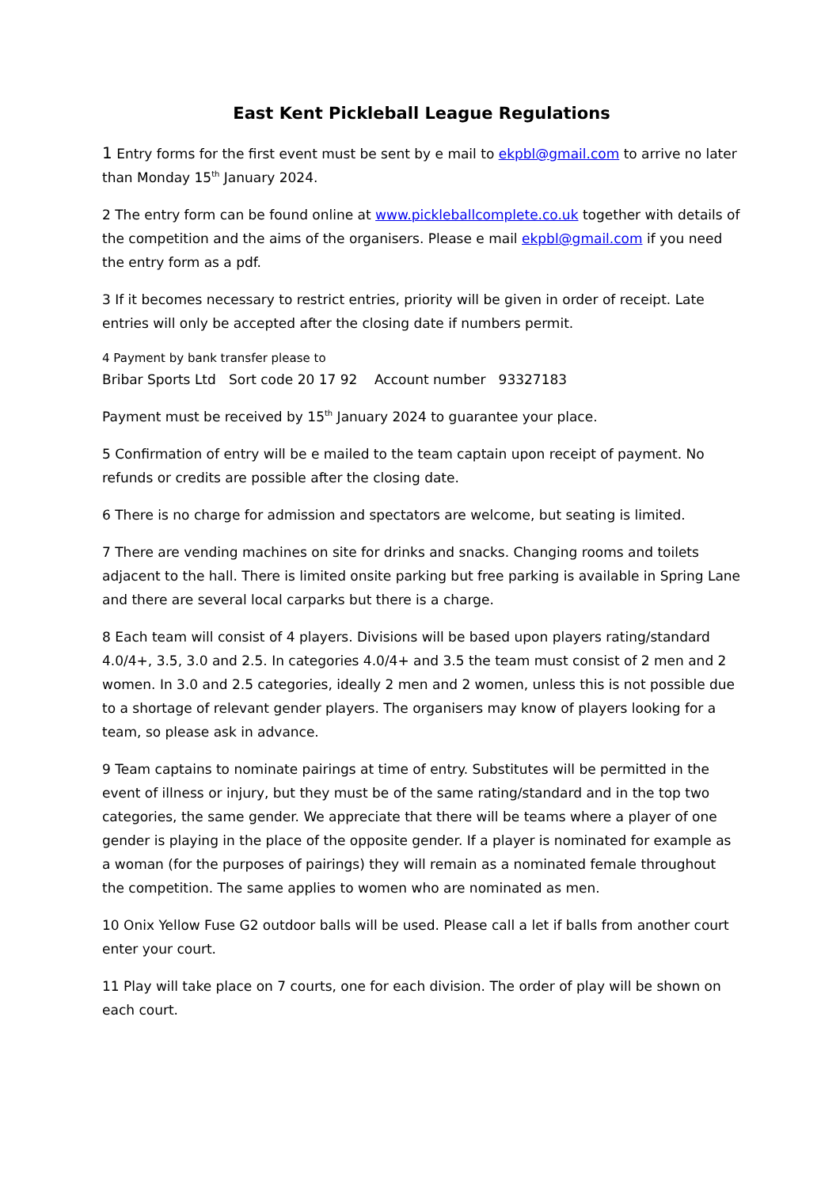East Kent Pickleball League Regulations
1 Entry forms for the first event must be sent by e mail to ekpbl@gmail.com to arrive no later than Monday 15<sup>th</sup> January 2024.
2 The entry form can be found online at www.pickleballcomplete.co.uk together with details of the competition and the aims of the organisers. Please e mail ekpbl@gmail.com if you need the entry form as a pdf.
3 If it becomes necessary to restrict entries, priority will be given in order of receipt. Late entries will only be accepted after the closing date if numbers permit.
4 Payment by bank transfer please to
Bribar Sports Ltd Sort code 20 17 92 Account number 93327183
Payment must be received by 15<sup>th</sup> January 2024 to guarantee your place.
5 Confirmation of entry will be e mailed to the team captain upon receipt of payment. No refunds or credits are possible after the closing date.
6 There is no charge for admission and spectators are welcome, but seating is limited.
7 There are vending machines on site for drinks and snacks. Changing rooms and toilets adjacent to the hall. There is limited onsite parking but free parking is available in Spring Lane and there are several local carparks but there is a charge.
8 Each team will consist of 4 players. Divisions will be based upon players rating/standard 4.0/4+, 3.5, 3.0 and 2.5. In categories 4.0/4+ and 3.5 the team must consist of 2 men and 2 women. In 3.0 and 2.5 categories, ideally 2 men and 2 women, unless this is not possible due to a shortage of relevant gender players. The organisers may know of players looking for a team, so please ask in advance.
9 Team captains to nominate pairings at time of entry. Substitutes will be permitted in the event of illness or injury, but they must be of the same rating/standard and in the top two categories, the same gender. We appreciate that there will be teams where a player of one gender is playing in the place of the opposite gender. If a player is nominated for example as a woman (for the purposes of pairings) they will remain as a nominated female throughout the competition. The same applies to women who are nominated as men.
10 Onix Yellow Fuse G2 outdoor balls will be used. Please call a let if balls from another court enter your court.
11 Play will take place on 7 courts, one for each division. The order of play will be shown on each court.